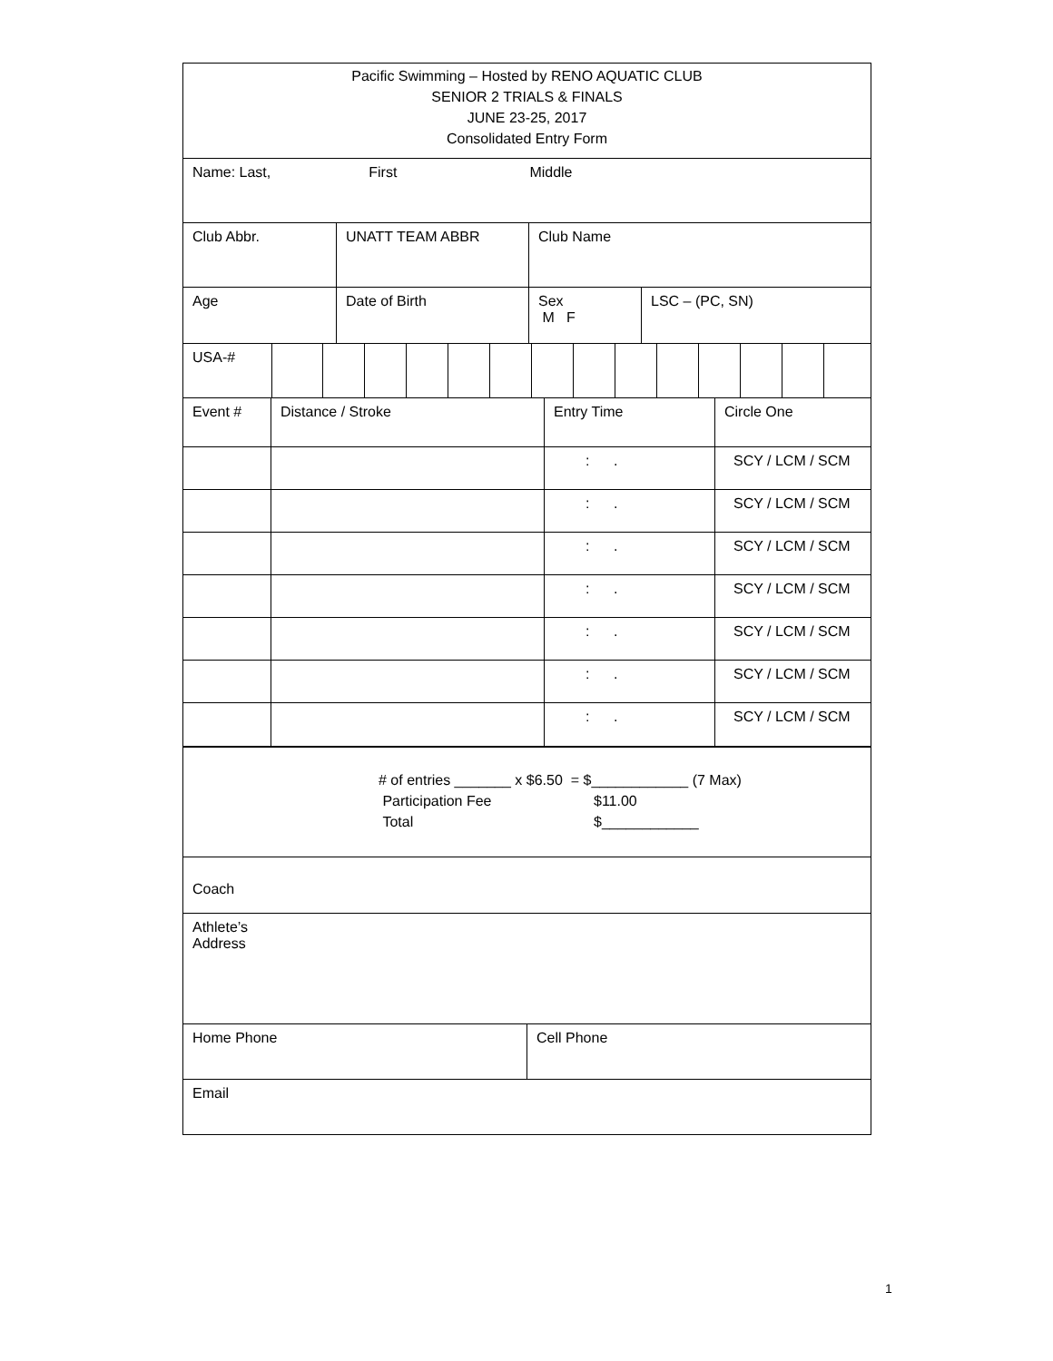Pacific Swimming – Hosted by RENO AQUATIC CLUB
SENIOR 2 TRIALS & FINALS
JUNE 23-25, 2017
Consolidated Entry Form
Name: Last, First Middle
Club Abbr. UNATT TEAM ABBR Club Name
Age Date of Birth Sex
M F
LSC – (PC, SN)
USA-#
| Event # | Distance / Stroke | Entry Time | Circle One |
| --- | --- | --- | --- |
| | | : . | SCY / LCM / SCM |
| | | : . | SCY / LCM / SCM |
| | | : . | SCY / LCM / SCM |
| | | : . | SCY / LCM / SCM |
| | | : . | SCY / LCM / SCM |
| | | : . | SCY / LCM / SCM |
| | | : . | SCY / LCM / SCM |
# of entries _______ x $6.50 = $____________ (7 Max)
Participation Fee $11.00
Total $____________
Coach
Athlete’s
Address
Home Phone Cell Phone
Email
1